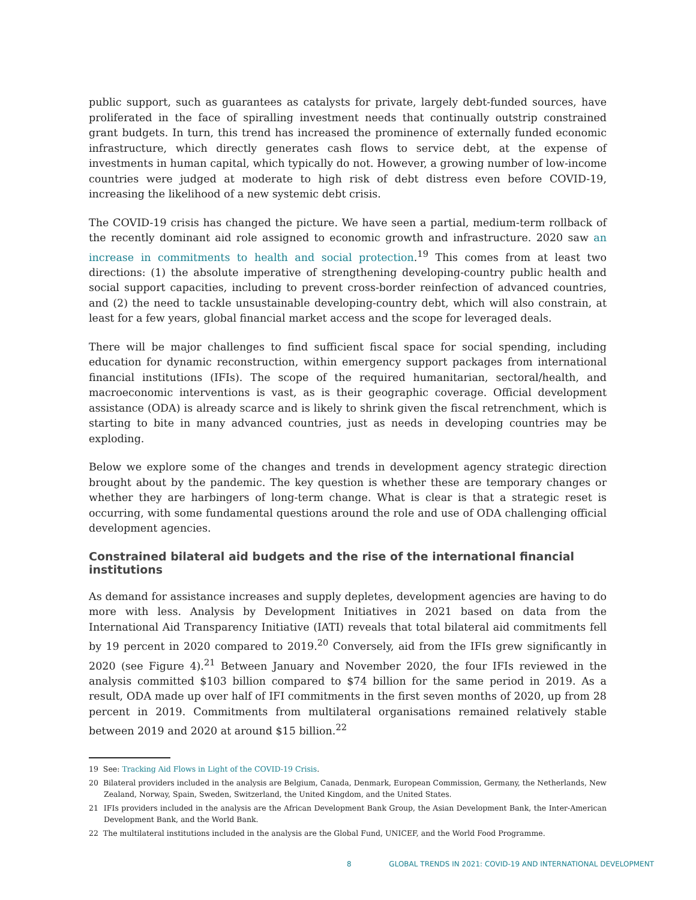public support, such as guarantees as catalysts for private, largely debt-funded sources, have proliferated in the face of spiralling investment needs that continually outstrip constrained grant budgets. In turn, this trend has increased the prominence of externally funded economic infrastructure, which directly generates cash flows to service debt, at the expense of investments in human capital, which typically do not. However, a growing number of low-income countries were judged at moderate to high risk of debt distress even before COVID-19, increasing the likelihood of a new systemic debt crisis.
The COVID-19 crisis has changed the picture. We have seen a partial, medium-term rollback of the recently dominant aid role assigned to economic growth and infrastructure. 2020 saw an increase in commitments to health and social protection.<sup>19</sup> This comes from at least two directions: (1) the absolute imperative of strengthening developing-country public health and social support capacities, including to prevent cross-border reinfection of advanced countries, and (2) the need to tackle unsustainable developing-country debt, which will also constrain, at least for a few years, global financial market access and the scope for leveraged deals.
There will be major challenges to find sufficient fiscal space for social spending, including education for dynamic reconstruction, within emergency support packages from international financial institutions (IFIs). The scope of the required humanitarian, sectoral/health, and macroeconomic interventions is vast, as is their geographic coverage. Official development assistance (ODA) is already scarce and is likely to shrink given the fiscal retrenchment, which is starting to bite in many advanced countries, just as needs in developing countries may be exploding.
Below we explore some of the changes and trends in development agency strategic direction brought about by the pandemic. The key question is whether these are temporary changes or whether they are harbingers of long-term change. What is clear is that a strategic reset is occurring, with some fundamental questions around the role and use of ODA challenging official development agencies.
Constrained bilateral aid budgets and the rise of the international financial institutions
As demand for assistance increases and supply depletes, development agencies are having to do more with less. Analysis by Development Initiatives in 2021 based on data from the International Aid Transparency Initiative (IATI) reveals that total bilateral aid commitments fell by 19 percent in 2020 compared to 2019.<sup>20</sup> Conversely, aid from the IFIs grew significantly in 2020 (see Figure 4).<sup>21</sup> Between January and November 2020, the four IFIs reviewed in the analysis committed $103 billion compared to $74 billion for the same period in 2019. As a result, ODA made up over half of IFI commitments in the first seven months of 2020, up from 28 percent in 2019. Commitments from multilateral organisations remained relatively stable between 2019 and 2020 at around $15 billion.<sup>22</sup>
19 See: Tracking Aid Flows in Light of the COVID-19 Crisis.
20 Bilateral providers included in the analysis are Belgium, Canada, Denmark, European Commission, Germany, the Netherlands, New Zealand, Norway, Spain, Sweden, Switzerland, the United Kingdom, and the United States.
21 IFIs providers included in the analysis are the African Development Bank Group, the Asian Development Bank, the Inter-American Development Bank, and the World Bank.
22 The multilateral institutions included in the analysis are the Global Fund, UNICEF, and the World Food Programme.
8 GLOBAL TRENDS IN 2021: COVID-19 AND INTERNATIONAL DEVELOPMENT